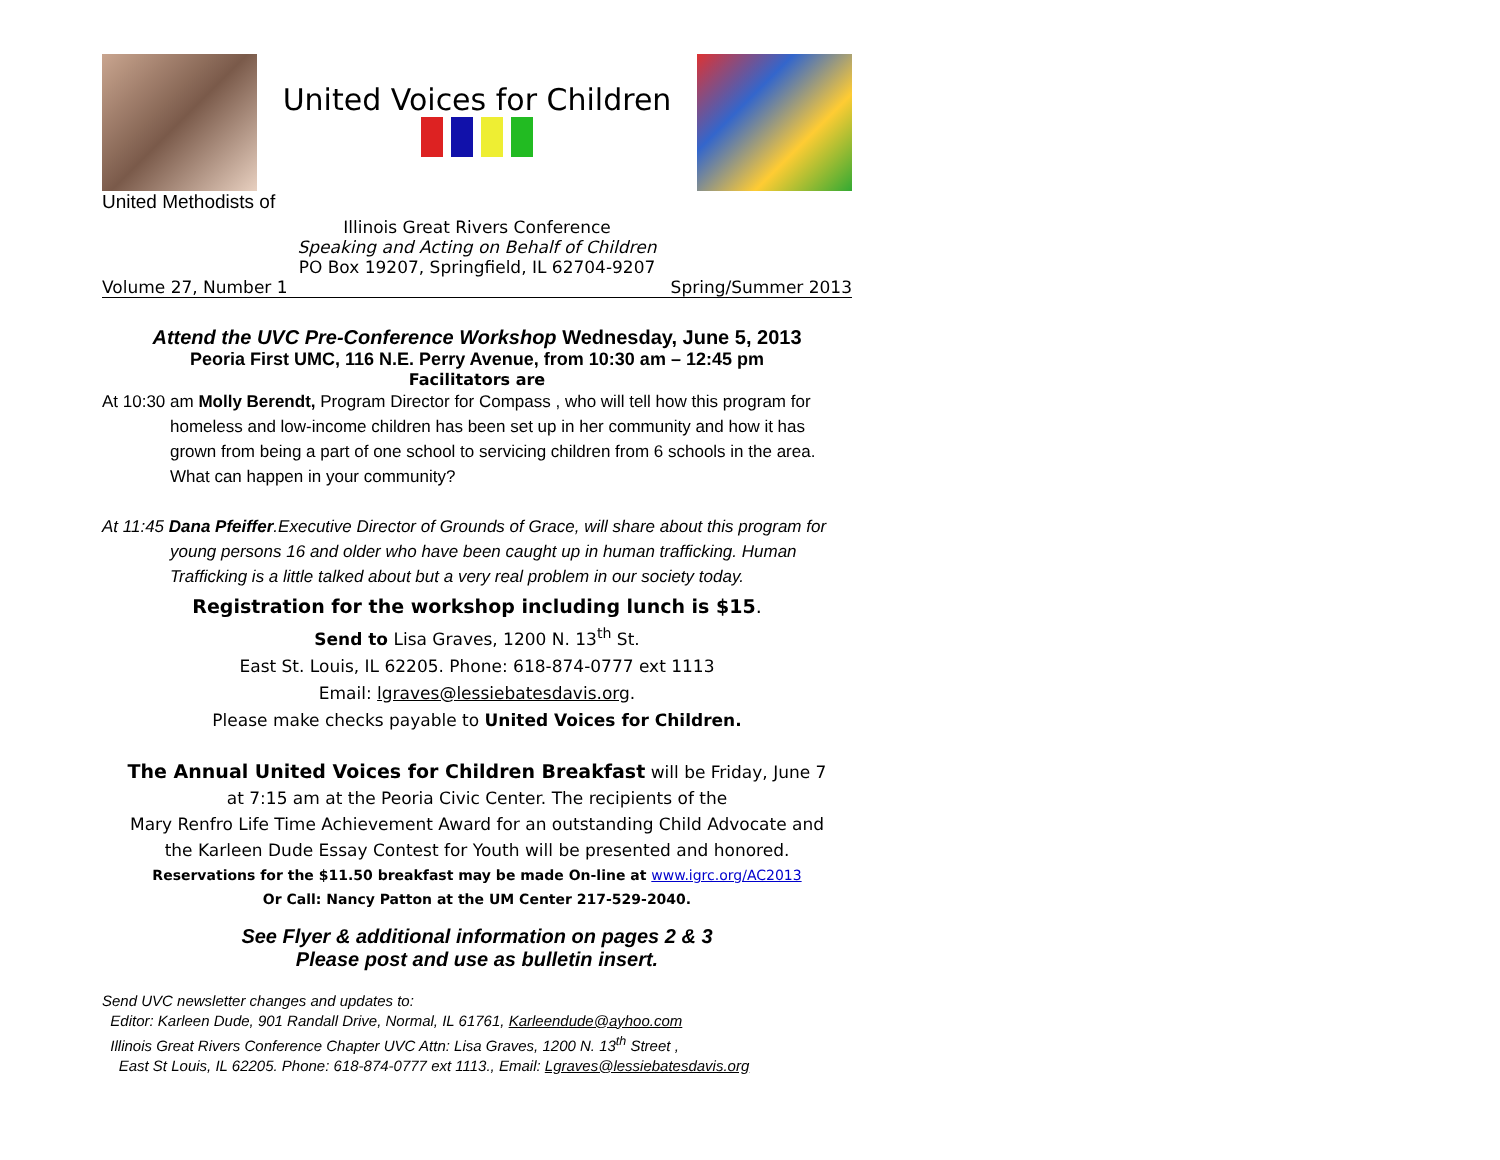United Voices for Children
United Methodists of
Illinois Great Rivers Conference
Speaking and Acting on Behalf of Children
PO Box 19207, Springfield, IL 62704-9207
Volume 27, Number 1 Spring/Summer 2013
Attend the UVC Pre-Conference Workshop Wednesday, June 5, 2013
Peoria First UMC, 116 N.E. Perry Avenue, from 10:30 am – 12:45 pm
Facilitators are
At 10:30 am Molly Berendt, Program Director for Compass , who will tell how this program for homeless and low-income children has been set up in her community and how it has grown from being a part of one school to servicing children from 6 schools in the area. What can happen in your community?
At 11:45 Dana Pfeiffer.Executive Director of Grounds of Grace, will share about this program for young persons 16 and older who have been caught up in human trafficking. Human Trafficking is a little talked about but a very real problem in our society today.
Registration for the workshop including lunch is $15.
Send to Lisa Graves, 1200 N. 13<sup>th</sup> St.
East St. Louis, IL 62205. Phone: 618-874-0777 ext 1113
Email: lgraves@lessiebatesdavis.org.
Please make checks payable to United Voices for Children.
The Annual United Voices for Children Breakfast will be Friday, June 7
at 7:15 am at the Peoria Civic Center. The recipients of the
Mary Renfro Life Time Achievement Award for an outstanding Child Advocate and
the Karleen Dude Essay Contest for Youth will be presented and honored.
Reservations for the $11.50 breakfast may be made On-line at www.igrc.org/AC2013
Or Call: Nancy Patton at the UM Center 217-529-2040.
See Flyer & additional information on pages 2 & 3
Please post and use as bulletin insert.
Send UVC newsletter changes and updates to:
Editor: Karleen Dude, 901 Randall Drive, Normal, IL 61761, Karleendude@ayhoo.com
Illinois Great Rivers Conference Chapter UVC Attn: Lisa Graves, 1200 N. 13<sup>th</sup> Street ,
East St Louis, IL 62205. Phone: 618-874-0777 ext 1113., Email: Lgraves@lessiebatesdavis.org